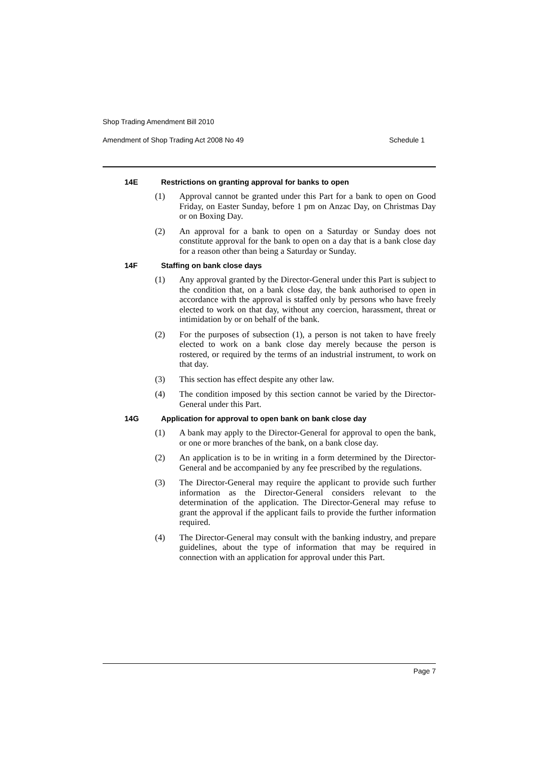Shop Trading Amendment Bill 2010
Amendment of Shop Trading Act 2008 No 49 Schedule 1
14E Restrictions on granting approval for banks to open
(1) Approval cannot be granted under this Part for a bank to open on Good Friday, on Easter Sunday, before 1 pm on Anzac Day, on Christmas Day or on Boxing Day.
(2) An approval for a bank to open on a Saturday or Sunday does not constitute approval for the bank to open on a day that is a bank close day for a reason other than being a Saturday or Sunday.
14F Staffing on bank close days
(1) Any approval granted by the Director-General under this Part is subject to the condition that, on a bank close day, the bank authorised to open in accordance with the approval is staffed only by persons who have freely elected to work on that day, without any coercion, harassment, threat or intimidation by or on behalf of the bank.
(2) For the purposes of subsection (1), a person is not taken to have freely elected to work on a bank close day merely because the person is rostered, or required by the terms of an industrial instrument, to work on that day.
(3) This section has effect despite any other law.
(4) The condition imposed by this section cannot be varied by the Director-General under this Part.
14G Application for approval to open bank on bank close day
(1) A bank may apply to the Director-General for approval to open the bank, or one or more branches of the bank, on a bank close day.
(2) An application is to be in writing in a form determined by the Director-General and be accompanied by any fee prescribed by the regulations.
(3) The Director-General may require the applicant to provide such further information as the Director-General considers relevant to the determination of the application. The Director-General may refuse to grant the approval if the applicant fails to provide the further information required.
(4) The Director-General may consult with the banking industry, and prepare guidelines, about the type of information that may be required in connection with an application for approval under this Part.
Page 7